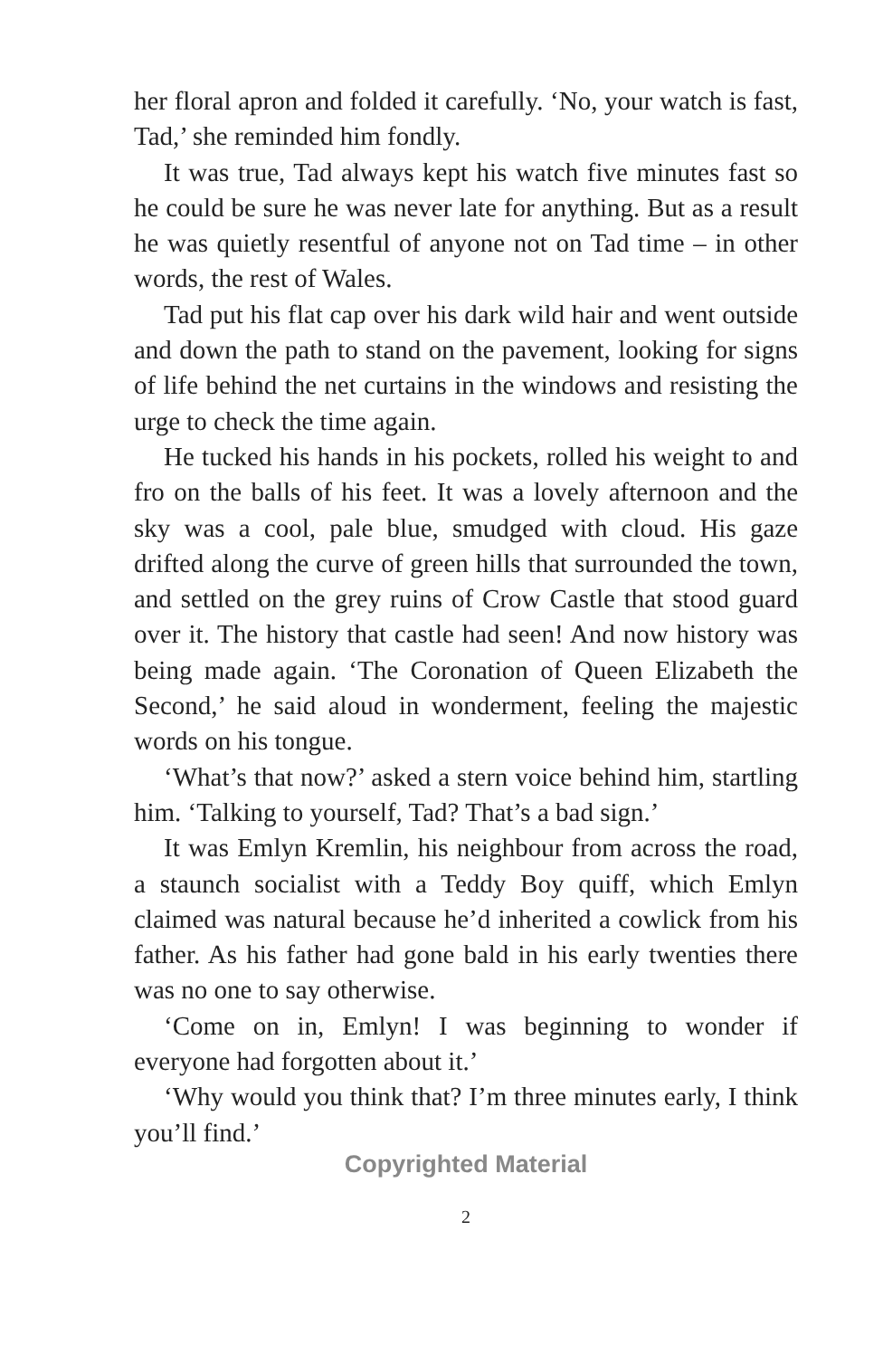her floral apron and folded it carefully. ‘No, your watch is fast, Tad,’ she reminded him fondly.
It was true, Tad always kept his watch five minutes fast so he could be sure he was never late for anything. But as a result he was quietly resentful of anyone not on Tad time – in other words, the rest of Wales.
Tad put his flat cap over his dark wild hair and went outside and down the path to stand on the pavement, looking for signs of life behind the net curtains in the windows and resisting the urge to check the time again.
He tucked his hands in his pockets, rolled his weight to and fro on the balls of his feet. It was a lovely afternoon and the sky was a cool, pale blue, smudged with cloud. His gaze drifted along the curve of green hills that surrounded the town, and settled on the grey ruins of Crow Castle that stood guard over it. The history that castle had seen! And now history was being made again. ‘The Coronation of Queen Elizabeth the Second,’ he said aloud in wonderment, feeling the majestic words on his tongue.
‘What’s that now?’ asked a stern voice behind him, startling him. ‘Talking to yourself, Tad? That’s a bad sign.’
It was Emlyn Kremlin, his neighbour from across the road, a staunch socialist with a Teddy Boy quiff, which Emlyn claimed was natural because he’d inherited a cowlick from his father. As his father had gone bald in his early twenties there was no one to say otherwise.
‘Come on in, Emlyn! I was beginning to wonder if everyone had forgotten about it.’
‘Why would you think that? I’m three minutes early, I think you’ll find.’
Copyrighted Material
2